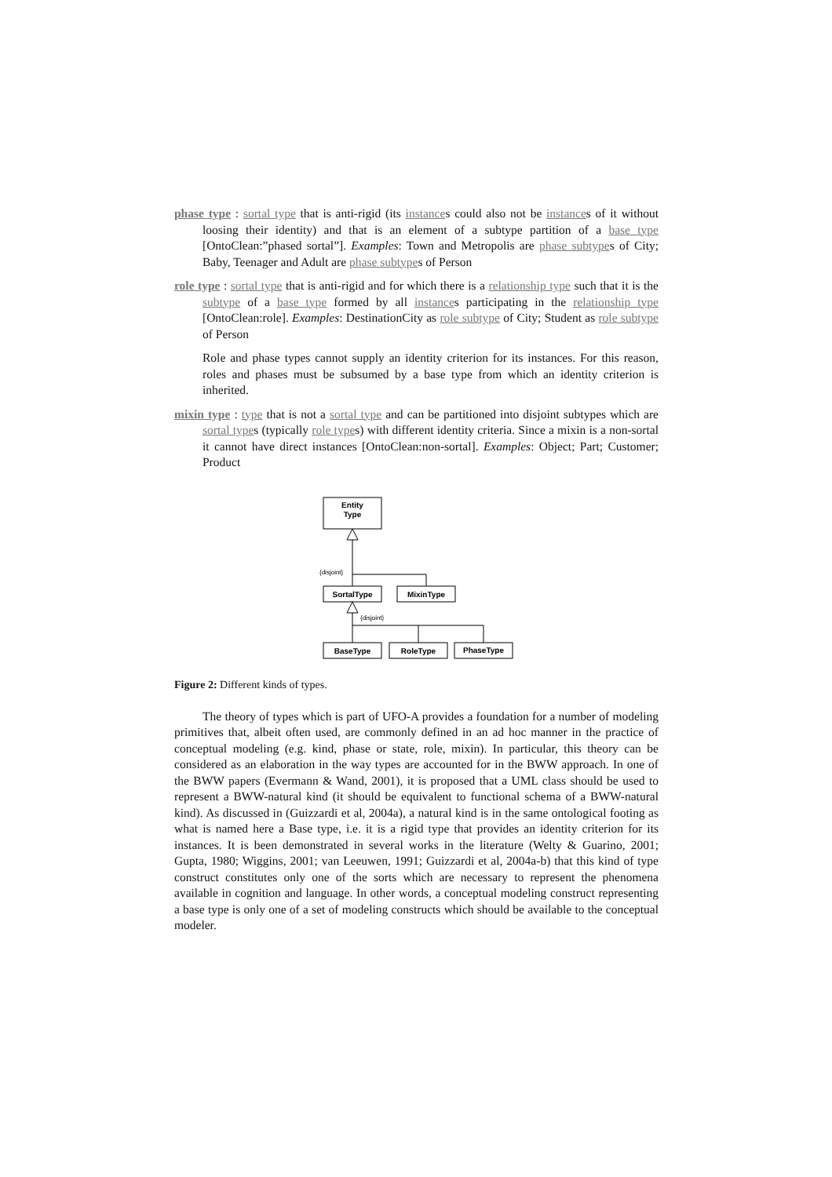phase type : sortal type that is anti-rigid (its instances could also not be instances of it without loosing their identity) and that is an element of a subtype partition of a base type [OntoClean:”phased sortal”]. Examples: Town and Metropolis are phase subtypes of City; Baby, Teenager and Adult are phase subtypes of Person
role type : sortal type that is anti-rigid and for which there is a relationship type such that it is the subtype of a base type formed by all instances participating in the relationship type [OntoClean:role]. Examples: DestinationCity as role subtype of City; Student as role subtype of Person
Role and phase types cannot supply an identity criterion for its instances. For this reason, roles and phases must be subsumed by a base type from which an identity criterion is inherited.
mixin type : type that is not a sortal type and can be partitioned into disjoint subtypes which are sortal types (typically role types) with different identity criteria. Since a mixin is a non-sortal it cannot have direct instances [OntoClean:non-sortal]. Examples: Object; Part; Customer; Product
Entity
Type
{disjoint}
SortalType
MixinType
{disjoint}
BaseType
RoleType
PhaseType
Figure 2: Different kinds of types.
The theory of types which is part of UFO-A provides a foundation for a number of modeling primitives that, albeit often used, are commonly defined in an ad hoc manner in the practice of conceptual modeling (e.g. kind, phase or state, role, mixin). In particular, this theory can be considered as an elaboration in the way types are accounted for in the BWW approach. In one of the BWW papers (Evermann & Wand, 2001), it is proposed that a UML class should be used to represent a BWW-natural kind (it should be equivalent to functional schema of a BWW-natural kind). As discussed in (Guizzardi et al, 2004a), a natural kind is in the same ontological footing as what is named here a Base type, i.e. it is a rigid type that provides an identity criterion for its instances. It is been demonstrated in several works in the literature (Welty & Guarino, 2001; Gupta, 1980; Wiggins, 2001; van Leeuwen, 1991; Guizzardi et al, 2004a-b) that this kind of type construct constitutes only one of the sorts which are necessary to represent the phenomena available in cognition and language. In other words, a conceptual modeling construct representing a base type is only one of a set of modeling constructs which should be available to the conceptual modeler.